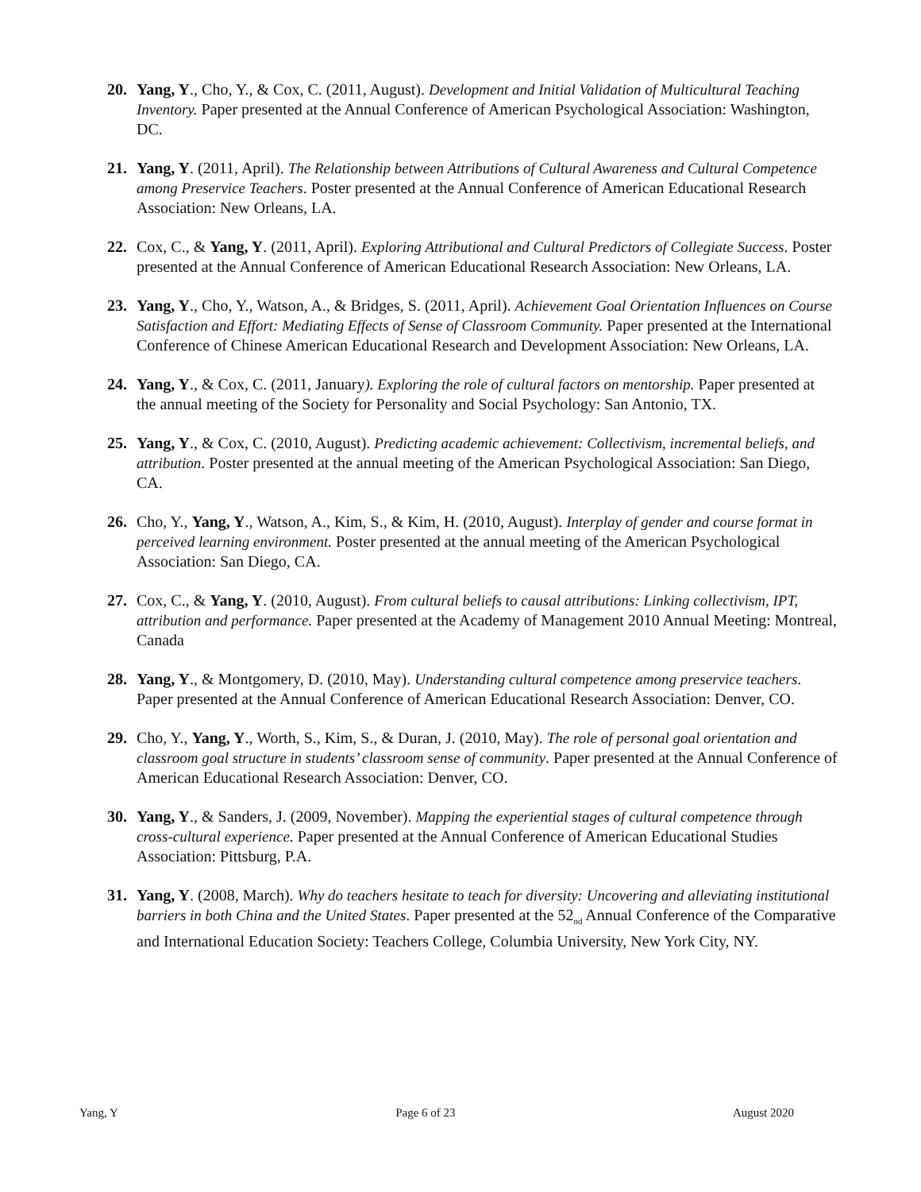20. Yang, Y., Cho, Y., & Cox, C. (2011, August). Development and Initial Validation of Multicultural Teaching Inventory. Paper presented at the Annual Conference of American Psychological Association: Washington, DC.
21. Yang, Y. (2011, April). The Relationship between Attributions of Cultural Awareness and Cultural Competence among Preservice Teachers. Poster presented at the Annual Conference of American Educational Research Association: New Orleans, LA.
22. Cox, C., & Yang, Y. (2011, April). Exploring Attributional and Cultural Predictors of Collegiate Success. Poster presented at the Annual Conference of American Educational Research Association: New Orleans, LA.
23. Yang, Y., Cho, Y., Watson, A., & Bridges, S. (2011, April). Achievement Goal Orientation Influences on Course Satisfaction and Effort: Mediating Effects of Sense of Classroom Community. Paper presented at the International Conference of Chinese American Educational Research and Development Association: New Orleans, LA.
24. Yang, Y., & Cox, C. (2011, January). Exploring the role of cultural factors on mentorship. Paper presented at the annual meeting of the Society for Personality and Social Psychology: San Antonio, TX.
25. Yang, Y., & Cox, C. (2010, August). Predicting academic achievement: Collectivism, incremental beliefs, and attribution. Poster presented at the annual meeting of the American Psychological Association: San Diego, CA.
26. Cho, Y., Yang, Y., Watson, A., Kim, S., & Kim, H. (2010, August). Interplay of gender and course format in perceived learning environment. Poster presented at the annual meeting of the American Psychological Association: San Diego, CA.
27. Cox, C., & Yang, Y. (2010, August). From cultural beliefs to causal attributions: Linking collectivism, IPT, attribution and performance. Paper presented at the Academy of Management 2010 Annual Meeting: Montreal, Canada
28. Yang, Y., & Montgomery, D. (2010, May). Understanding cultural competence among preservice teachers. Paper presented at the Annual Conference of American Educational Research Association: Denver, CO.
29. Cho, Y., Yang, Y., Worth, S., Kim, S., & Duran, J. (2010, May). The role of personal goal orientation and classroom goal structure in students’ classroom sense of community. Paper presented at the Annual Conference of American Educational Research Association: Denver, CO.
30. Yang, Y., & Sanders, J. (2009, November). Mapping the experiential stages of cultural competence through cross-cultural experience. Paper presented at the Annual Conference of American Educational Studies Association: Pittsburg, P.A.
31. Yang, Y. (2008, March). Why do teachers hesitate to teach for diversity: Uncovering and alleviating institutional barriers in both China and the United States. Paper presented at the 52<sub>nd</sub> Annual Conference of the Comparative and International Education Society: Teachers College, Columbia University, New York City, NY.
Yang, Y Page 6 of 23 August 2020